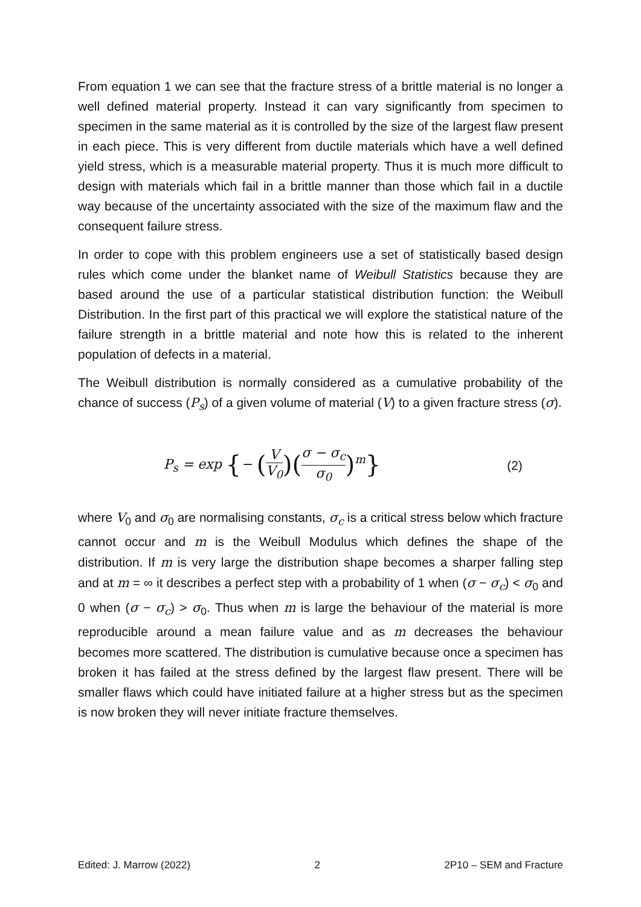From equation 1 we can see that the fracture stress of a brittle material is no longer a well defined material property. Instead it can vary significantly from specimen to specimen in the same material as it is controlled by the size of the largest flaw present in each piece. This is very different from ductile materials which have a well defined yield stress, which is a measurable material property. Thus it is much more difficult to design with materials which fail in a brittle manner than those which fail in a ductile way because of the uncertainty associated with the size of the maximum flaw and the consequent failure stress.
In order to cope with this problem engineers use a set of statistically based design rules which come under the blanket name of Weibull Statistics because they are based around the use of a particular statistical distribution function: the Weibull Distribution. In the first part of this practical we will explore the statistical nature of the failure strength in a brittle material and note how this is related to the inherent population of defects in a material.
The Weibull distribution is normally considered as a cumulative probability of the chance of success (P<sub>s</sub>) of a given volume of material (V) to a given fracture stress (σ).
P<sub>s</sub> = exp {− (V V<sub>0</sub>)(σ − σ<sub>c</sub> σ<sub>0</sub>)<sup>m</sup>}
(2)
where V<sub>0</sub> and σ<sub>0</sub> are normalising constants, σ<sub>c</sub> is a critical stress below which fracture cannot occur and m is the Weibull Modulus which defines the shape of the distribution. If m is very large the distribution shape becomes a sharper falling step and at m = ∞ it describes a perfect step with a probability of 1 when (σ − σ<sub>c</sub>) < σ<sub>0</sub> and 0 when (σ − σ<sub>c</sub>) > σ<sub>0</sub>. Thus when m is large the behaviour of the material is more reproducible around a mean failure value and as m decreases the behaviour becomes more scattered. The distribution is cumulative because once a specimen has broken it has failed at the stress defined by the largest flaw present. There will be smaller flaws which could have initiated failure at a higher stress but as the specimen is now broken they will never initiate fracture themselves.
Edited: J. Marrow (2022) 2 2P10 – SEM and Fracture